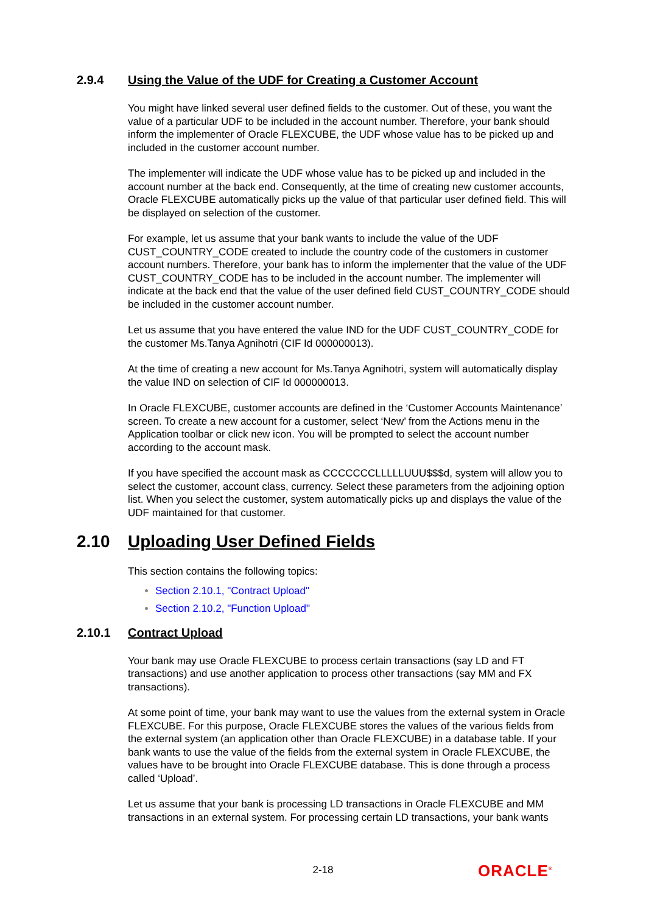2.9.4 Using the Value of the UDF for Creating a Customer Account
You might have linked several user defined fields to the customer. Out of these, you want the value of a particular UDF to be included in the account number. Therefore, your bank should inform the implementer of Oracle FLEXCUBE, the UDF whose value has to be picked up and included in the customer account number.
The implementer will indicate the UDF whose value has to be picked up and included in the account number at the back end. Consequently, at the time of creating new customer accounts, Oracle FLEXCUBE automatically picks up the value of that particular user defined field. This will be displayed on selection of the customer.
For example, let us assume that your bank wants to include the value of the UDF CUST_COUNTRY_CODE created to include the country code of the customers in customer account numbers. Therefore, your bank has to inform the implementer that the value of the UDF CUST_COUNTRY_CODE has to be included in the account number. The implementer will indicate at the back end that the value of the user defined field CUST_COUNTRY_CODE should be included in the customer account number.
Let us assume that you have entered the value IND for the UDF CUST_COUNTRY_CODE for the customer Ms.Tanya Agnihotri (CIF Id 000000013).
At the time of creating a new account for Ms.Tanya Agnihotri, system will automatically display the value IND on selection of CIF Id 000000013.
In Oracle FLEXCUBE, customer accounts are defined in the ‘Customer Accounts Maintenance’ screen. To create a new account for a customer, select ‘New’ from the Actions menu in the Application toolbar or click new icon. You will be prompted to select the account number according to the account mask.
If you have specified the account mask as CCCCCCCLLLLLUUU$$$d, system will allow you to select the customer, account class, currency. Select these parameters from the adjoining option list. When you select the customer, system automatically picks up and displays the value of the UDF maintained for that customer.
2.10 Uploading User Defined Fields
This section contains the following topics:
Section 2.10.1, "Contract Upload"
Section 2.10.2, "Function Upload"
2.10.1 Contract Upload
Your bank may use Oracle FLEXCUBE to process certain transactions (say LD and FT transactions) and use another application to process other transactions (say MM and FX transactions).
At some point of time, your bank may want to use the values from the external system in Oracle FLEXCUBE. For this purpose, Oracle FLEXCUBE stores the values of the various fields from the external system (an application other than Oracle FLEXCUBE) in a database table. If your bank wants to use the value of the fields from the external system in Oracle FLEXCUBE, the values have to be brought into Oracle FLEXCUBE database. This is done through a process called ‘Upload’.
Let us assume that your bank is processing LD transactions in Oracle FLEXCUBE and MM transactions in an external system. For processing certain LD transactions, your bank wants
2-18 ORACLE<sup>®</sup>